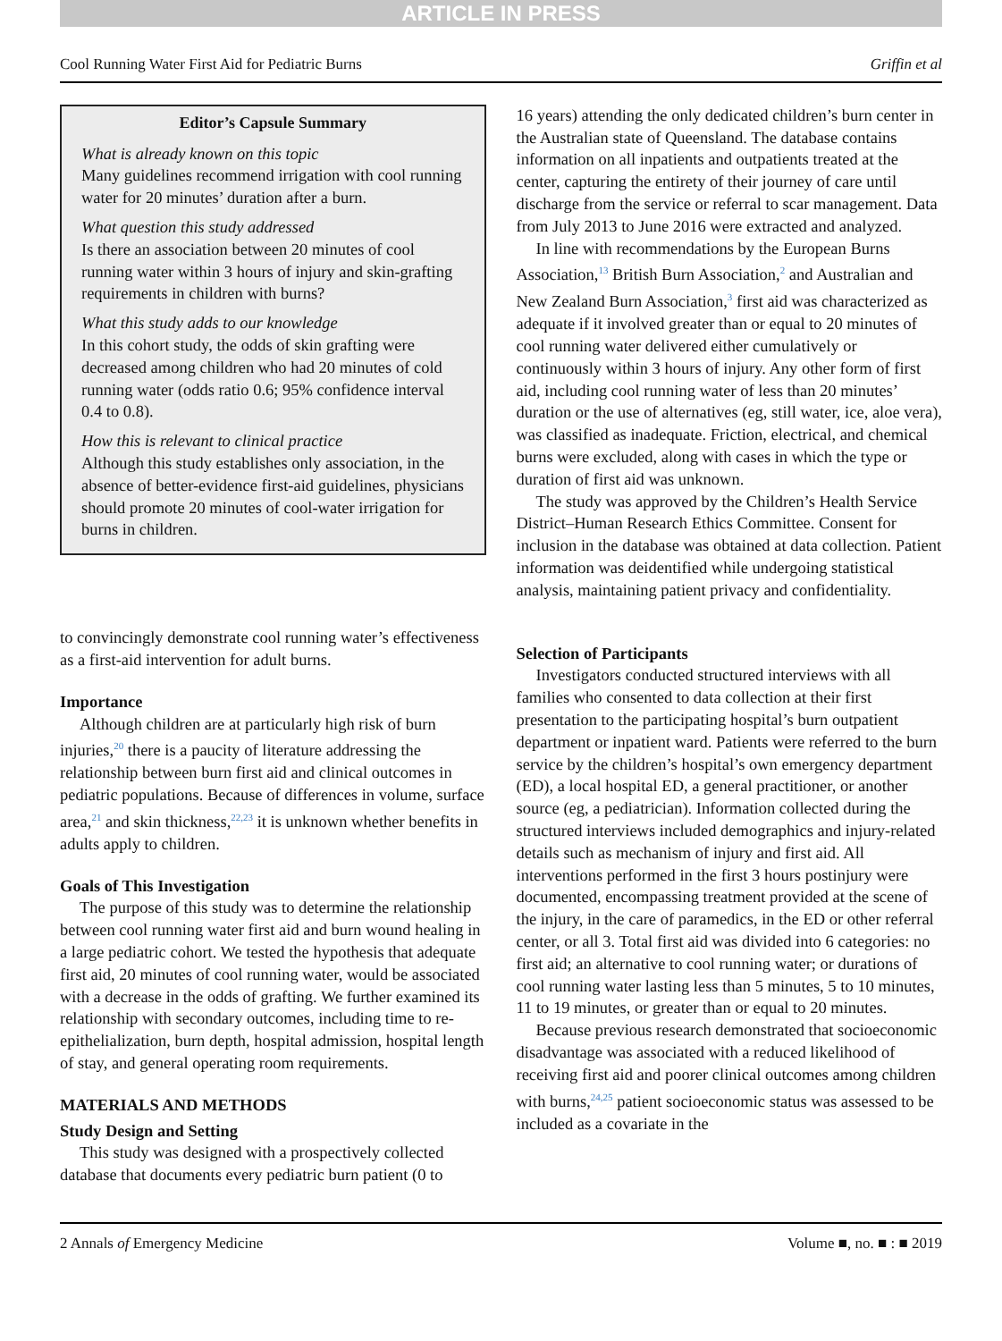ARTICLE IN PRESS
Cool Running Water First Aid for Pediatric Burns Griffin et al
Editor’s Capsule Summary
What is already known on this topic
Many guidelines recommend irrigation with cool running water for 20 minutes’ duration after a burn.
What question this study addressed
Is there an association between 20 minutes of cool running water within 3 hours of injury and skin-grafting requirements in children with burns?
What this study adds to our knowledge
In this cohort study, the odds of skin grafting were decreased among children who had 20 minutes of cold running water (odds ratio 0.6; 95% confidence interval 0.4 to 0.8).
How this is relevant to clinical practice
Although this study establishes only association, in the absence of better-evidence first-aid guidelines, physicians should promote 20 minutes of cool-water irrigation for burns in children.
to convincingly demonstrate cool running water’s effectiveness as a first-aid intervention for adult burns.
Importance
Although children are at particularly high risk of burn injuries,<sup>20</sup> there is a paucity of literature addressing the relationship between burn first aid and clinical outcomes in pediatric populations. Because of differences in volume, surface area,<sup>21</sup> and skin thickness,<sup>22,23</sup> it is unknown whether benefits in adults apply to children.
Goals of This Investigation
The purpose of this study was to determine the relationship between cool running water first aid and burn wound healing in a large pediatric cohort. We tested the hypothesis that adequate first aid, 20 minutes of cool running water, would be associated with a decrease in the odds of grafting. We further examined its relationship with secondary outcomes, including time to re-epithelialization, burn depth, hospital admission, hospital length of stay, and general operating room requirements.
MATERIALS AND METHODS
Study Design and Setting
This study was designed with a prospectively collected database that documents every pediatric burn patient (0 to
16 years) attending the only dedicated children’s burn center in the Australian state of Queensland. The database contains information on all inpatients and outpatients treated at the center, capturing the entirety of their journey of care until discharge from the service or referral to scar management. Data from July 2013 to June 2016 were extracted and analyzed.
In line with recommendations by the European Burns Association,<sup>13</sup> British Burn Association,<sup>2</sup> and Australian and New Zealand Burn Association,<sup>3</sup> first aid was characterized as adequate if it involved greater than or equal to 20 minutes of cool running water delivered either cumulatively or continuously within 3 hours of injury. Any other form of first aid, including cool running water of less than 20 minutes’ duration or the use of alternatives (eg, still water, ice, aloe vera), was classified as inadequate. Friction, electrical, and chemical burns were excluded, along with cases in which the type or duration of first aid was unknown.
The study was approved by the Children’s Health Service District–Human Research Ethics Committee. Consent for inclusion in the database was obtained at data collection. Patient information was deidentified while undergoing statistical analysis, maintaining patient privacy and confidentiality.
Selection of Participants
Investigators conducted structured interviews with all families who consented to data collection at their first presentation to the participating hospital’s burn outpatient department or inpatient ward. Patients were referred to the burn service by the children’s hospital’s own emergency department (ED), a local hospital ED, a general practitioner, or another source (eg, a pediatrician). Information collected during the structured interviews included demographics and injury-related details such as mechanism of injury and first aid. All interventions performed in the first 3 hours postinjury were documented, encompassing treatment provided at the scene of the injury, in the care of paramedics, in the ED or other referral center, or all 3. Total first aid was divided into 6 categories: no first aid; an alternative to cool running water; or durations of cool running water lasting less than 5 minutes, 5 to 10 minutes, 11 to 19 minutes, or greater than or equal to 20 minutes.
Because previous research demonstrated that socioeconomic disadvantage was associated with a reduced likelihood of receiving first aid and poorer clinical outcomes among children with burns,<sup>24,25</sup> patient socioeconomic status was assessed to be included as a covariate in the
2 Annals of Emergency Medicine Volume ■, no. ■ : ■ 2019